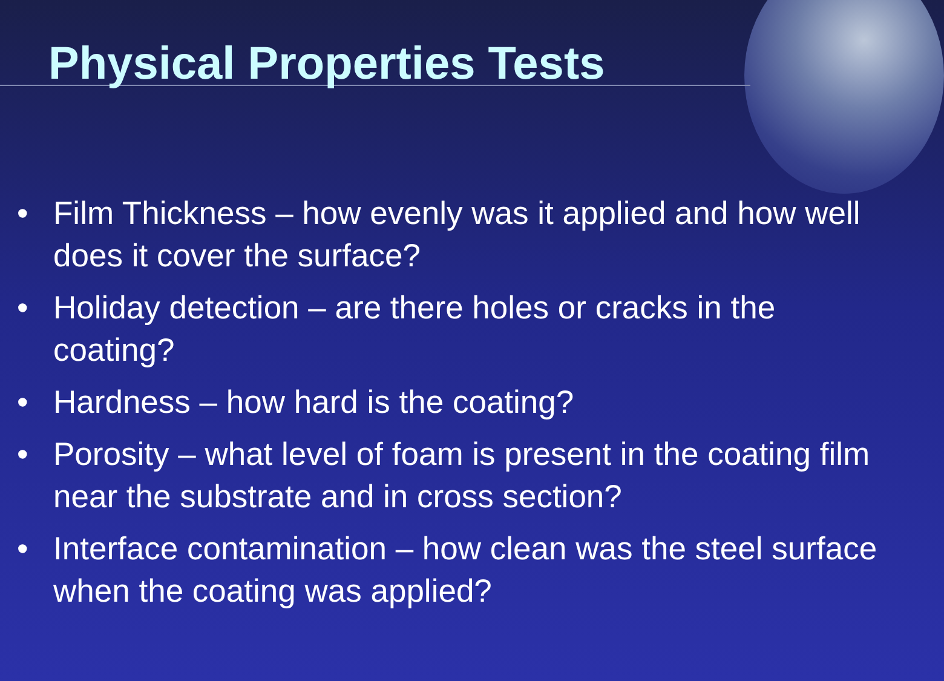Physical Properties Tests
• Film Thickness – how evenly was it applied and how well does it cover the surface?
• Holiday detection – are there holes or cracks in the coating?
• Hardness – how hard is the coating?
• Porosity – what level of foam is present in the coating film near the substrate and in cross section?
• Interface contamination – how clean was the steel surface when the coating was applied?